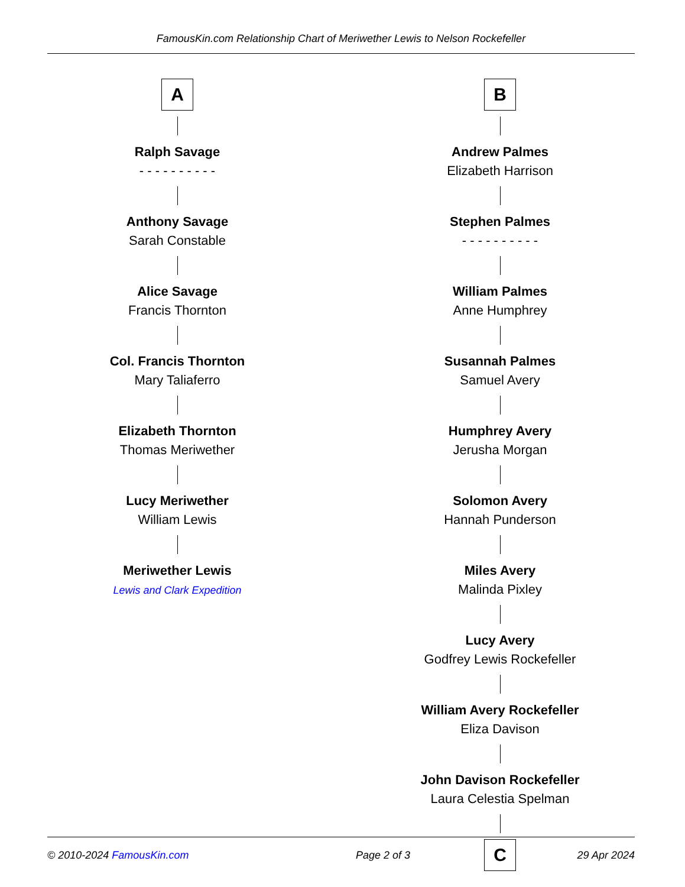FamousKin.com Relationship Chart of Meriwether Lewis to Nelson Rockefeller
A
Ralph Savage
- - - - - - - - - -
Anthony Savage
Sarah Constable
Alice Savage
Francis Thornton
Col. Francis Thornton
Mary Taliaferro
Elizabeth Thornton
Thomas Meriwether
Lucy Meriwether
William Lewis
Meriwether Lewis
Lewis and Clark Expedition
B
Andrew Palmes
Elizabeth Harrison
Stephen Palmes
- - - - - - - - - -
William Palmes
Anne Humphrey
Susannah Palmes
Samuel Avery
Humphrey Avery
Jerusha Morgan
Solomon Avery
Hannah Punderson
Miles Avery
Malinda Pixley
Lucy Avery
Godfrey Lewis Rockefeller
William Avery Rockefeller
Eliza Davison
John Davison Rockefeller
Laura Celestia Spelman
C
© 2010-2024 FamousKin.com Page 2 of 3 29 Apr 2024